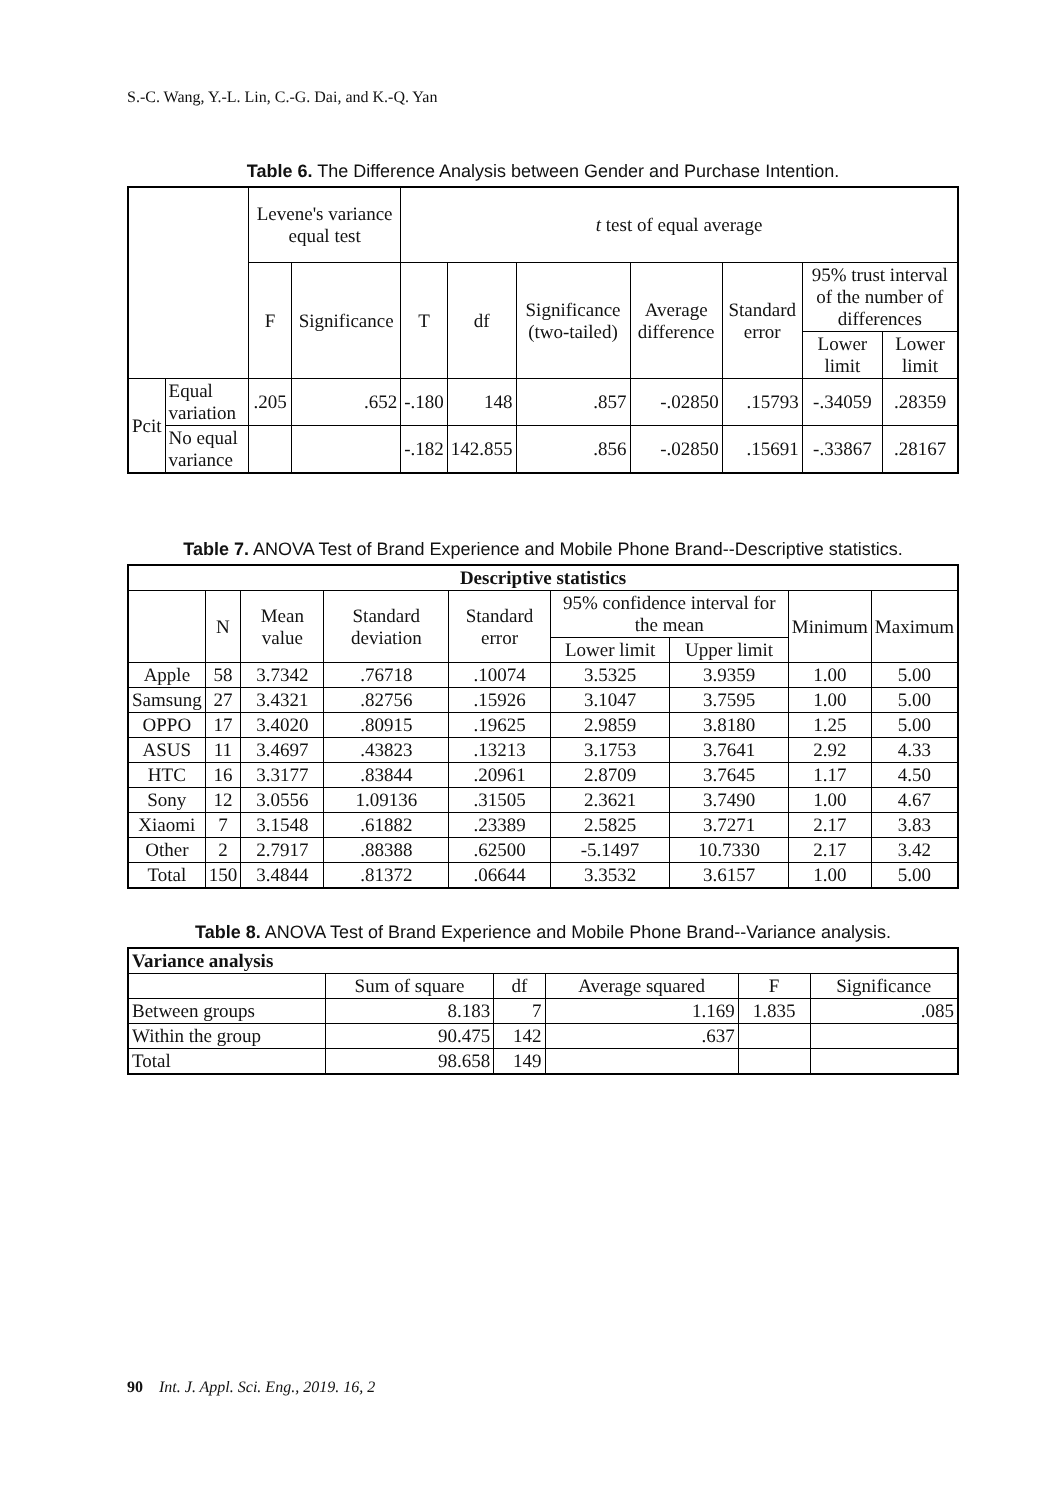S.-C. Wang, Y.-L. Lin, C.-G. Dai, and K.-Q. Yan
Table 6. The Difference Analysis between Gender and Purchase Intention.
| | | Levene's variance equal test | | t test of equal average | | | | | | |
| | | F | Significance | T | df | Significance (two-tailed) | Average difference | Standard error | 95% trust interval of the number of differences | |
| | | | | | | | | | Lower limit | Lower limit |
| Pcit | Equal variation | .205 | .652 | -.180 | 148 | .857 | -.02850 | .15793 | -.34059 | .28359 |
| | No equal variance | | | -.182 | 142.855 | .856 | -.02850 | .15691 | -.33867 | .28167 |
Table 7. ANOVA Test of Brand Experience and Mobile Phone Brand--Descriptive statistics.
| Descriptive statistics | | | | | | | | |
| --- | --- | --- | --- | --- | --- | --- | --- | --- |
| | N | Mean value | Standard deviation | Standard error | 95% confidence interval for the mean | | Minimum | Maximum |
| | | | | | Lower limit | Upper limit | | |
| Apple | 58 | 3.7342 | .76718 | .10074 | 3.5325 | 3.9359 | 1.00 | 5.00 |
| Samsung | 27 | 3.4321 | .82756 | .15926 | 3.1047 | 3.7595 | 1.00 | 5.00 |
| OPPO | 17 | 3.4020 | .80915 | .19625 | 2.9859 | 3.8180 | 1.25 | 5.00 |
| ASUS | 11 | 3.4697 | .43823 | .13213 | 3.1753 | 3.7641 | 2.92 | 4.33 |
| HTC | 16 | 3.3177 | .83844 | .20961 | 2.8709 | 3.7645 | 1.17 | 4.50 |
| Sony | 12 | 3.0556 | 1.09136 | .31505 | 2.3621 | 3.7490 | 1.00 | 4.67 |
| Xiaomi | 7 | 3.1548 | .61882 | .23389 | 2.5825 | 3.7271 | 2.17 | 3.83 |
| Other | 2 | 2.7917 | .88388 | .62500 | -5.1497 | 10.7330 | 2.17 | 3.42 |
| Total | 150 | 3.4844 | .81372 | .06644 | 3.3532 | 3.6157 | 1.00 | 5.00 |
Table 8. ANOVA Test of Brand Experience and Mobile Phone Brand--Variance analysis.
| Variance analysis | | | | | |
| | Sum of square | df | Average squared | F | Significance |
| Between groups | 8.183 | 7 | 1.169 | 1.835 | .085 |
| Within the group | 90.475 | 142 | .637 | | |
| Total | 98.658 | 149 | | | |
90 Int. J. Appl. Sci. Eng., 2019. 16, 2